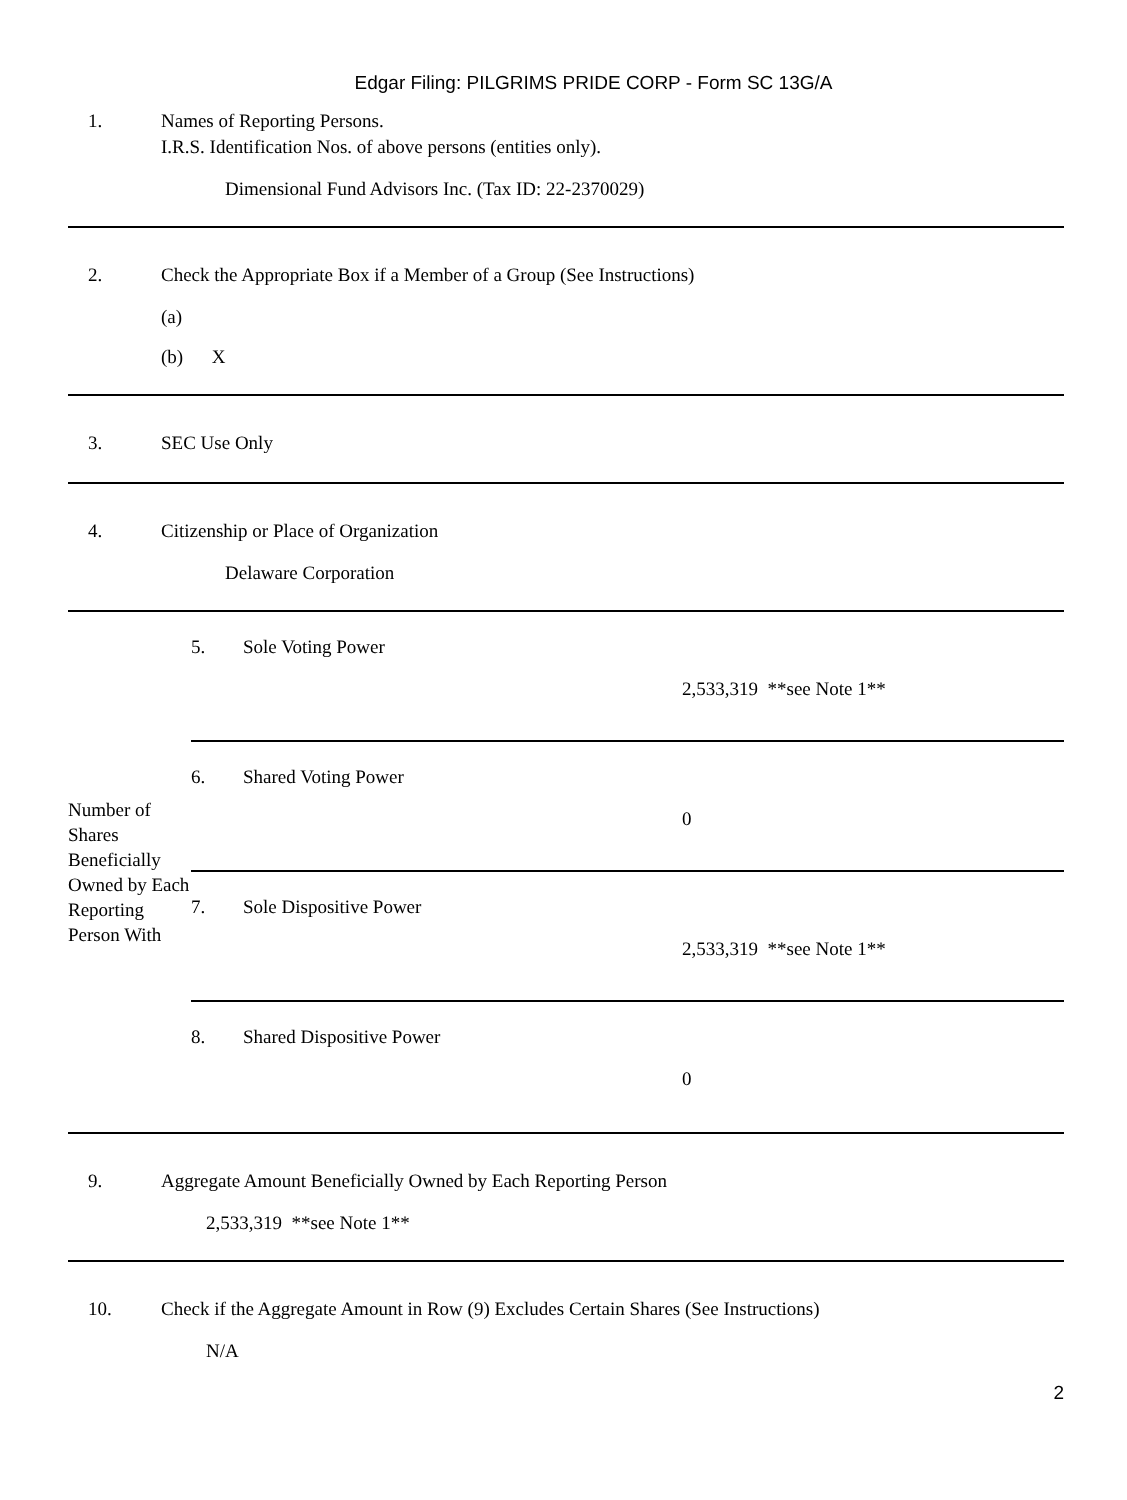Edgar Filing: PILGRIMS PRIDE CORP - Form SC 13G/A
1. Names of Reporting Persons.
I.R.S. Identification Nos. of above persons (entities only).
Dimensional Fund Advisors Inc. (Tax ID: 22-2370029)
2. Check the Appropriate Box if a Member of a Group (See Instructions)
(a)
(b) X
3. SEC Use Only
4. Citizenship or Place of Organization
Delaware Corporation
| Number of Shares Beneficially Owned by Each Reporting Person With | 5. Sole Voting Power 2,533,319 **see Note 1** |
| | 6. Shared Voting Power 0 |
| | 7. Sole Dispositive Power 2,533,319 **see Note 1** |
| | 8. Shared Dispositive Power 0 |
9. Aggregate Amount Beneficially Owned by Each Reporting Person
2,533,319 **see Note 1**
10. Check if the Aggregate Amount in Row (9) Excludes Certain Shares (See Instructions)
N/A
2